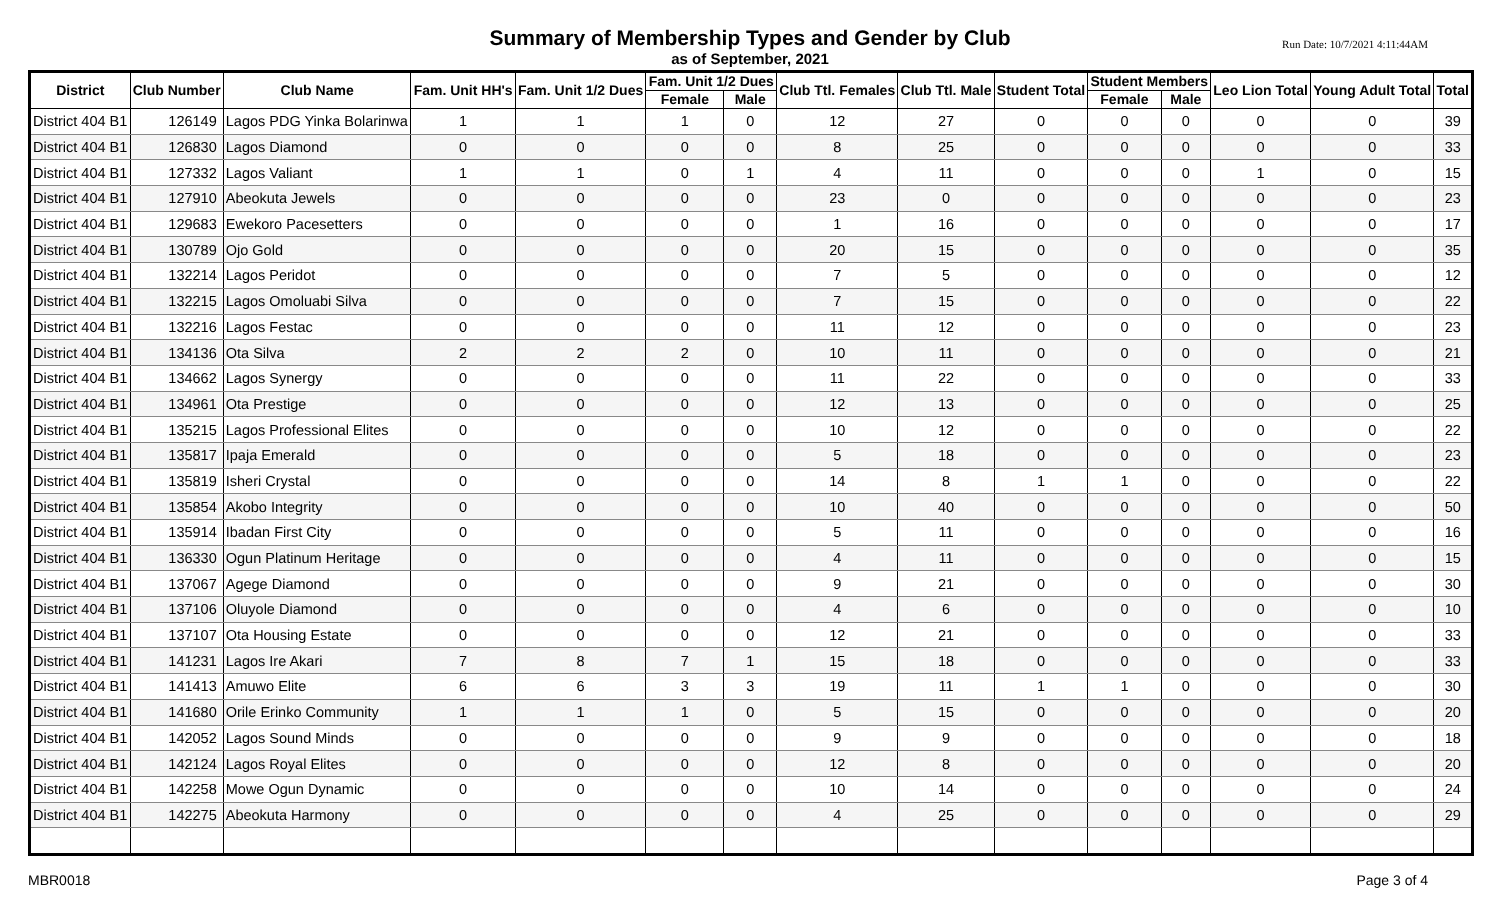Summary of Membership Types and Gender by Club
as of September, 2021
Run Date: 10/7/2021 4:11:44AM
| District | Club Number | Club Name | Fam. Unit HH's | Fam. Unit 1/2 Dues | Fam. Unit 1/2 Dues | | Club Ttl. Females | Club Ttl. Male | Student Total | Student Members | | Leo Lion Total | Young Adult Total | Total |
| --- | --- | --- | --- | --- | --- | --- | --- | --- | --- | --- | --- | --- | --- | --- |
| | | | | | Female | Male | | | | Female | Male | | | |
| District 404 B1 | 126149 | Lagos PDG Yinka Bolarinwa | 1 | 1 | 1 | 0 | 12 | 27 | 0 | 0 | 0 | 0 | 0 | 39 |
| District 404 B1 | 126830 | Lagos Diamond | 0 | 0 | 0 | 0 | 8 | 25 | 0 | 0 | 0 | 0 | 0 | 33 |
| District 404 B1 | 127332 | Lagos Valiant | 1 | 1 | 0 | 1 | 4 | 11 | 0 | 0 | 0 | 1 | 0 | 15 |
| District 404 B1 | 127910 | Abeokuta Jewels | 0 | 0 | 0 | 0 | 23 | 0 | 0 | 0 | 0 | 0 | 0 | 23 |
| District 404 B1 | 129683 | Ewekoro Pacesetters | 0 | 0 | 0 | 0 | 1 | 16 | 0 | 0 | 0 | 0 | 0 | 17 |
| District 404 B1 | 130789 | Ojo Gold | 0 | 0 | 0 | 0 | 20 | 15 | 0 | 0 | 0 | 0 | 0 | 35 |
| District 404 B1 | 132214 | Lagos Peridot | 0 | 0 | 0 | 0 | 7 | 5 | 0 | 0 | 0 | 0 | 0 | 12 |
| District 404 B1 | 132215 | Lagos Omoluabi Silva | 0 | 0 | 0 | 0 | 7 | 15 | 0 | 0 | 0 | 0 | 0 | 22 |
| District 404 B1 | 132216 | Lagos Festac | 0 | 0 | 0 | 0 | 11 | 12 | 0 | 0 | 0 | 0 | 0 | 23 |
| District 404 B1 | 134136 | Ota Silva | 2 | 2 | 2 | 0 | 10 | 11 | 0 | 0 | 0 | 0 | 0 | 21 |
| District 404 B1 | 134662 | Lagos Synergy | 0 | 0 | 0 | 0 | 11 | 22 | 0 | 0 | 0 | 0 | 0 | 33 |
| District 404 B1 | 134961 | Ota Prestige | 0 | 0 | 0 | 0 | 12 | 13 | 0 | 0 | 0 | 0 | 0 | 25 |
| District 404 B1 | 135215 | Lagos Professional Elites | 0 | 0 | 0 | 0 | 10 | 12 | 0 | 0 | 0 | 0 | 0 | 22 |
| District 404 B1 | 135817 | Ipaja Emerald | 0 | 0 | 0 | 0 | 5 | 18 | 0 | 0 | 0 | 0 | 0 | 23 |
| District 404 B1 | 135819 | Isheri Crystal | 0 | 0 | 0 | 0 | 14 | 8 | 1 | 1 | 0 | 0 | 0 | 22 |
| District 404 B1 | 135854 | Akobo Integrity | 0 | 0 | 0 | 0 | 10 | 40 | 0 | 0 | 0 | 0 | 0 | 50 |
| District 404 B1 | 135914 | Ibadan First City | 0 | 0 | 0 | 0 | 5 | 11 | 0 | 0 | 0 | 0 | 0 | 16 |
| District 404 B1 | 136330 | Ogun Platinum Heritage | 0 | 0 | 0 | 0 | 4 | 11 | 0 | 0 | 0 | 0 | 0 | 15 |
| District 404 B1 | 137067 | Agege Diamond | 0 | 0 | 0 | 0 | 9 | 21 | 0 | 0 | 0 | 0 | 0 | 30 |
| District 404 B1 | 137106 | Oluyole Diamond | 0 | 0 | 0 | 0 | 4 | 6 | 0 | 0 | 0 | 0 | 0 | 10 |
| District 404 B1 | 137107 | Ota Housing Estate | 0 | 0 | 0 | 0 | 12 | 21 | 0 | 0 | 0 | 0 | 0 | 33 |
| District 404 B1 | 141231 | Lagos Ire Akari | 7 | 8 | 7 | 1 | 15 | 18 | 0 | 0 | 0 | 0 | 0 | 33 |
| District 404 B1 | 141413 | Amuwo Elite | 6 | 6 | 3 | 3 | 19 | 11 | 1 | 1 | 0 | 0 | 0 | 30 |
| District 404 B1 | 141680 | Orile Erinko Community | 1 | 1 | 1 | 0 | 5 | 15 | 0 | 0 | 0 | 0 | 0 | 20 |
| District 404 B1 | 142052 | Lagos Sound Minds | 0 | 0 | 0 | 0 | 9 | 9 | 0 | 0 | 0 | 0 | 0 | 18 |
| District 404 B1 | 142124 | Lagos Royal Elites | 0 | 0 | 0 | 0 | 12 | 8 | 0 | 0 | 0 | 0 | 0 | 20 |
| District 404 B1 | 142258 | Mowe Ogun Dynamic | 0 | 0 | 0 | 0 | 10 | 14 | 0 | 0 | 0 | 0 | 0 | 24 |
| District 404 B1 | 142275 | Abeokuta Harmony | 0 | 0 | 0 | 0 | 4 | 25 | 0 | 0 | 0 | 0 | 0 | 29 |
MBR0018 Page 3 of 4